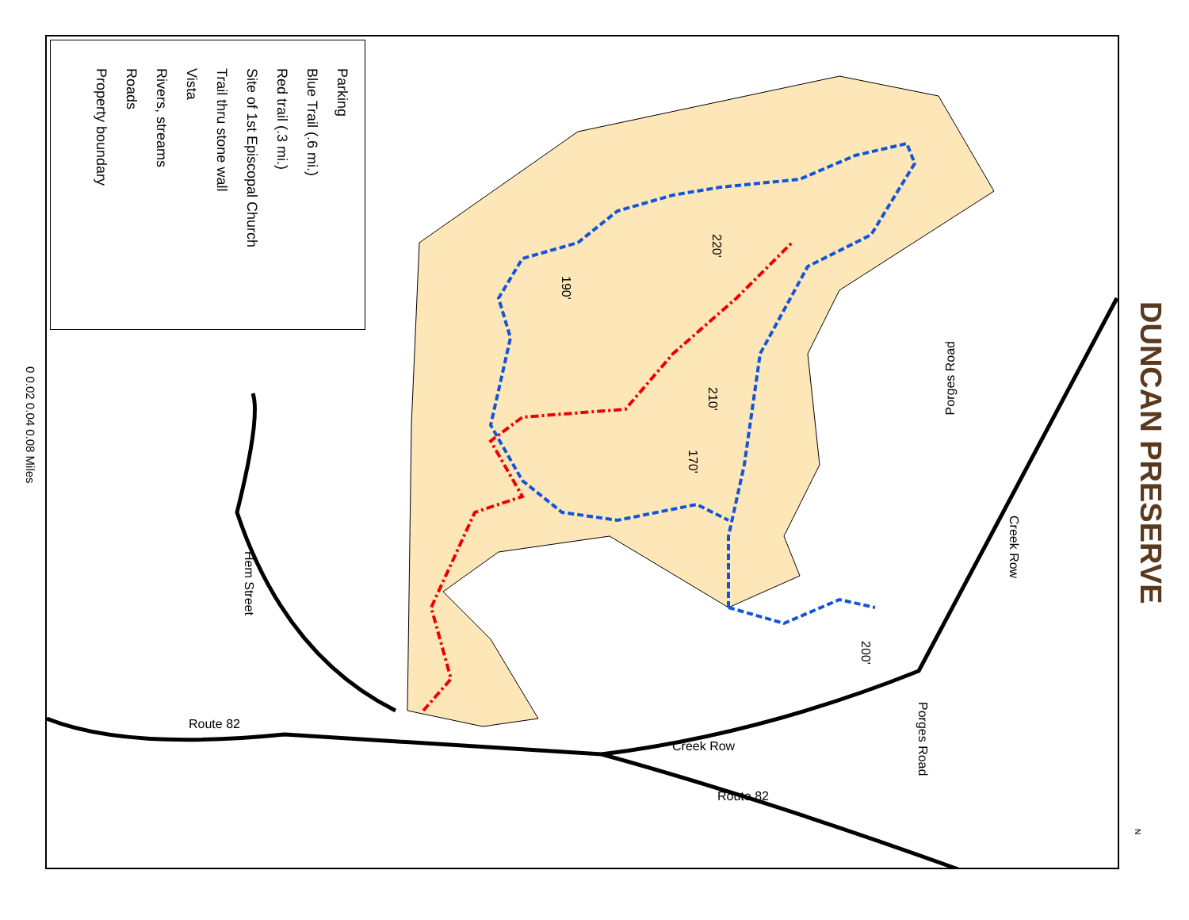DUNCAN PRESERVE
Parking
Blue Trail (.6 mi.)
Red trail (.3 mi.)
Site of 1st Episcopal Church
Trail thru stone wall
Vista
Rivers, streams
Roads
Property boundary
0 0.02 0.04 0.08 Miles
Porges Road
Creek Row
Porges Road
Hem Street
Route 82
Route 82
Creek Row
190'
220'
210'
170'
200'
N